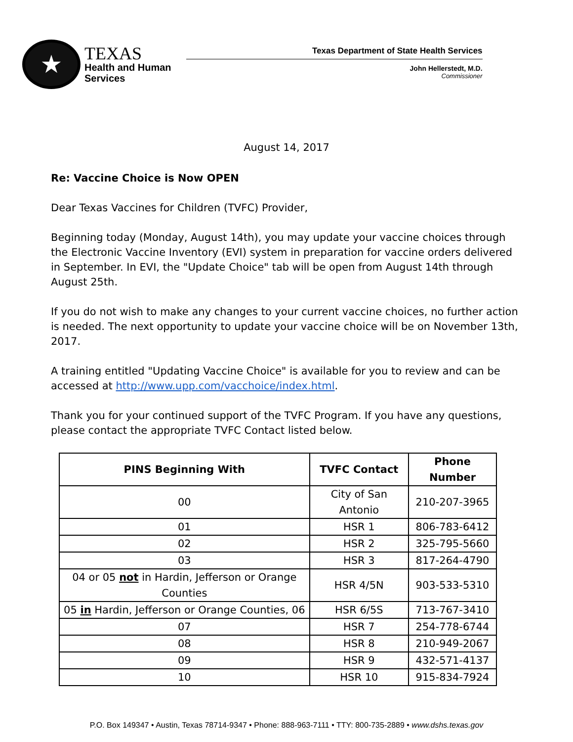★
TEXAS
Health and Human
Services
Texas Department of State Health Services
John Hellerstedt, M.D.
Commissioner
August 14, 2017
Re: Vaccine Choice is Now OPEN
Dear Texas Vaccines for Children (TVFC) Provider,
Beginning today (Monday, August 14th), you may update your vaccine choices through the Electronic Vaccine Inventory (EVI) system in preparation for vaccine orders delivered in September. In EVI, the "Update Choice" tab will be open from August 14th through August 25th.
If you do not wish to make any changes to your current vaccine choices, no further action is needed. The next opportunity to update your vaccine choice will be on November 13th, 2017.
A training entitled "Updating Vaccine Choice" is available for you to review and can be accessed at http://www.upp.com/vacchoice/index.html.
Thank you for your continued support of the TVFC Program. If you have any questions, please contact the appropriate TVFC Contact listed below.
| PINS Beginning With | TVFC Contact | Phone Number |
| --- | --- | --- |
| 00 | City of San Antonio | 210-207-3965 |
| 01 | HSR 1 | 806-783-6412 |
| 02 | HSR 2 | 325-795-5660 |
| 03 | HSR 3 | 817-264-4790 |
| 04 or 05 not in Hardin, Jefferson or Orange Counties | HSR 4/5N | 903-533-5310 |
| 05 in Hardin, Jefferson or Orange Counties, 06 | HSR 6/5S | 713-767-3410 |
| 07 | HSR 7 | 254-778-6744 |
| 08 | HSR 8 | 210-949-2067 |
| 09 | HSR 9 | 432-571-4137 |
| 10 | HSR 10 | 915-834-7924 |
P.O. Box 149347 • Austin, Texas 78714-9347 • Phone: 888-963-7111 • TTY: 800-735-2889 • www.dshs.texas.gov